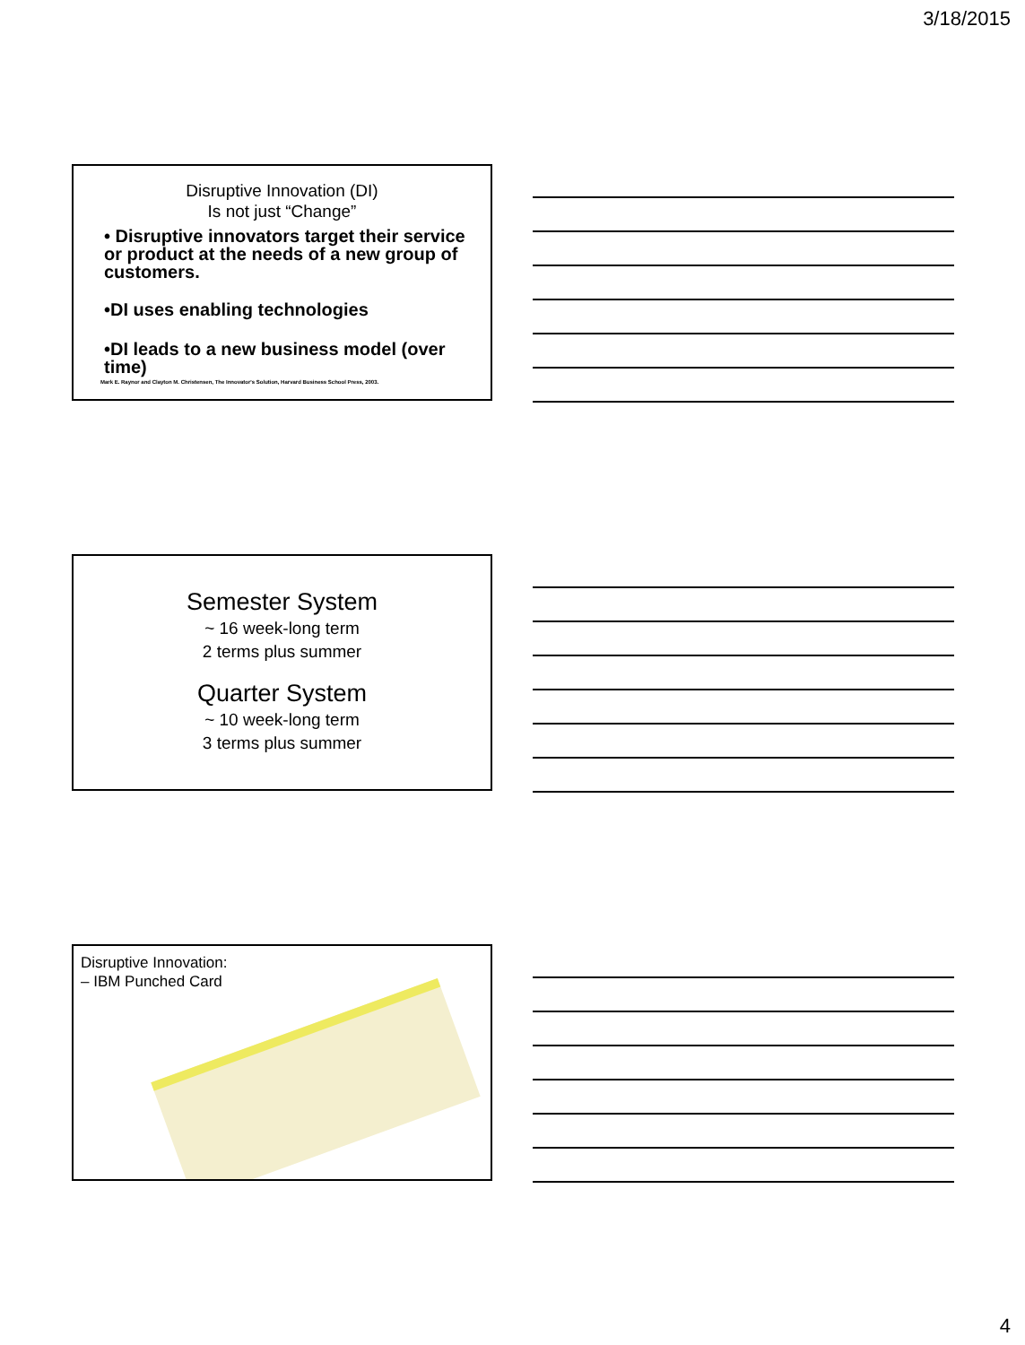3/18/2015
Disruptive Innovation (DI)
Is not just “Change”
• Disruptive innovators target their service or product at the needs of a new group of customers.
•DI uses enabling technologies
•DI leads to a new business model (over time)
Mark E. Raynor and Clayton M. Christensen, The Innovator's Solution, Harvard Business School Press, 2003.
Semester System
~ 16 week-long term
2 terms plus summer
Quarter System
~ 10 week-long term
3 terms plus summer
Disruptive Innovation:
– IBM Punched Card
4